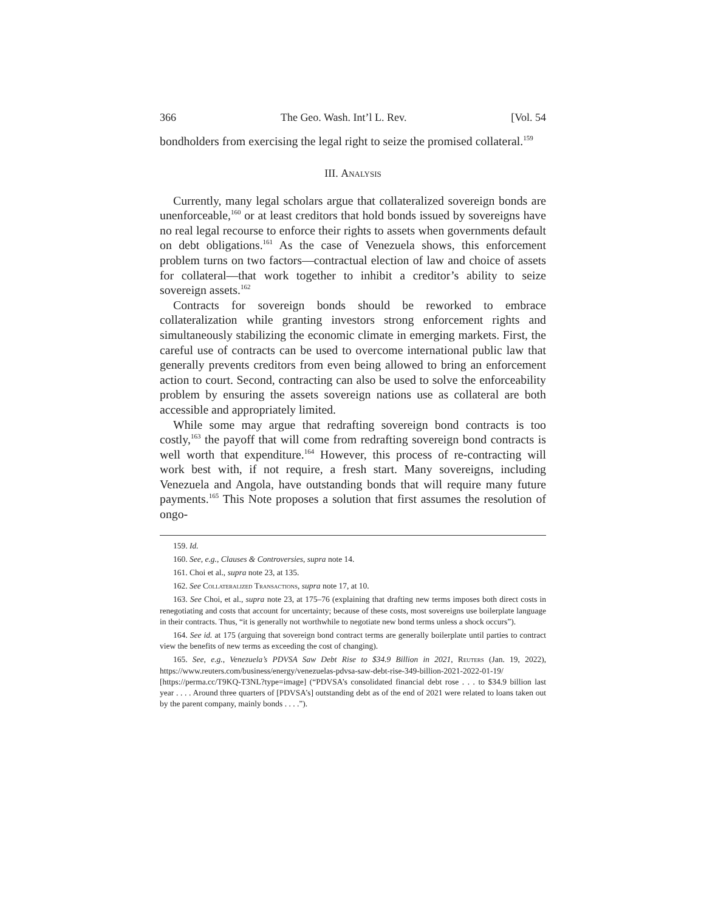366 The Geo. Wash. Int’l L. Rev. [Vol. 54
bondholders from exercising the legal right to seize the promised collateral.<sup>159</sup>
III. Analysis
Currently, many legal scholars argue that collateralized sovereign bonds are unenforceable,<sup>160</sup> or at least creditors that hold bonds issued by sovereigns have no real legal recourse to enforce their rights to assets when governments default on debt obligations.<sup>161</sup> As the case of Venezuela shows, this enforcement problem turns on two factors—contractual election of law and choice of assets for collateral—that work together to inhibit a creditor’s ability to seize sovereign assets.<sup>162</sup>
Contracts for sovereign bonds should be reworked to embrace collateralization while granting investors strong enforcement rights and simultaneously stabilizing the economic climate in emerging markets. First, the careful use of contracts can be used to overcome international public law that generally prevents creditors from even being allowed to bring an enforcement action to court. Second, contracting can also be used to solve the enforceability problem by ensuring the assets sovereign nations use as collateral are both accessible and appropriately limited.
While some may argue that redrafting sovereign bond contracts is too costly,<sup>163</sup> the payoff that will come from redrafting sovereign bond contracts is well worth that expenditure.<sup>164</sup> However, this process of re-contracting will work best with, if not require, a fresh start. Many sovereigns, including Venezuela and Angola, have outstanding bonds that will require many future payments.<sup>165</sup> This Note proposes a solution that first assumes the resolution of ongo-
159. Id.
160. See, e.g., Clauses & Controversies, supra note 14.
161. Choi et al., supra note 23, at 135.
162. See Collateralized Transactions, supra note 17, at 10.
163. See Choi, et al., supra note 23, at 175–76 (explaining that drafting new terms imposes both direct costs in renegotiating and costs that account for uncertainty; because of these costs, most sovereigns use boilerplate language in their contracts. Thus, “it is generally not worthwhile to negotiate new bond terms unless a shock occurs”).
164. See id. at 175 (arguing that sovereign bond contract terms are generally boilerplate until parties to contract view the benefits of new terms as exceeding the cost of changing).
165. See, e.g., Venezuela’s PDVSA Saw Debt Rise to $34.9 Billion in 2021, Reuters (Jan. 19, 2022), https://www.reuters.com/business/energy/venezuelas-pdvsa-saw-debt-rise-349-billion-2021-2022-01-19/ [https://perma.cc/T9KQ-T3NL?type=image] (“PDVSA’s consolidated financial debt rose . . . to $34.9 billion last year . . . . Around three quarters of [PDVSA’s] outstanding debt as of the end of 2021 were related to loans taken out by the parent company, mainly bonds . . . .”).